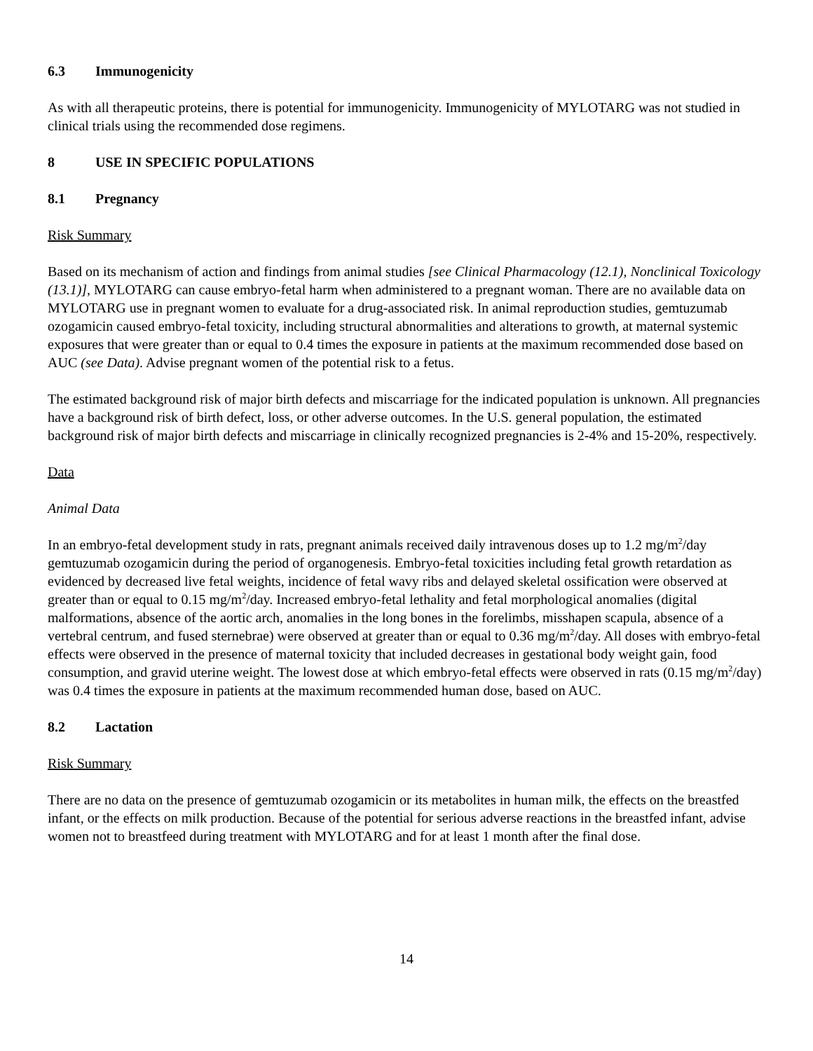6.3 Immunogenicity
As with all therapeutic proteins, there is potential for immunogenicity. Immunogenicity of MYLOTARG was not studied in clinical trials using the recommended dose regimens.
8 USE IN SPECIFIC POPULATIONS
8.1 Pregnancy
Risk Summary
Based on its mechanism of action and findings from animal studies [see Clinical Pharmacology (12.1), Nonclinical Toxicology (13.1)], MYLOTARG can cause embryo-fetal harm when administered to a pregnant woman. There are no available data on MYLOTARG use in pregnant women to evaluate for a drug-associated risk. In animal reproduction studies, gemtuzumab ozogamicin caused embryo-fetal toxicity, including structural abnormalities and alterations to growth, at maternal systemic exposures that were greater than or equal to 0.4 times the exposure in patients at the maximum recommended dose based on AUC (see Data). Advise pregnant women of the potential risk to a fetus.
The estimated background risk of major birth defects and miscarriage for the indicated population is unknown. All pregnancies have a background risk of birth defect, loss, or other adverse outcomes. In the U.S. general population, the estimated background risk of major birth defects and miscarriage in clinically recognized pregnancies is 2-4% and 15-20%, respectively.
Data
Animal Data
In an embryo-fetal development study in rats, pregnant animals received daily intravenous doses up to 1.2 mg/m<sup>2</sup>/day gemtuzumab ozogamicin during the period of organogenesis. Embryo-fetal toxicities including fetal growth retardation as evidenced by decreased live fetal weights, incidence of fetal wavy ribs and delayed skeletal ossification were observed at greater than or equal to 0.15 mg/m<sup>2</sup>/day. Increased embryo-fetal lethality and fetal morphological anomalies (digital malformations, absence of the aortic arch, anomalies in the long bones in the forelimbs, misshapen scapula, absence of a vertebral centrum, and fused sternebrae) were observed at greater than or equal to 0.36 mg/m<sup>2</sup>/day. All doses with embryo-fetal effects were observed in the presence of maternal toxicity that included decreases in gestational body weight gain, food consumption, and gravid uterine weight. The lowest dose at which embryo-fetal effects were observed in rats (0.15 mg/m<sup>2</sup>/day) was 0.4 times the exposure in patients at the maximum recommended human dose, based on AUC.
8.2 Lactation
Risk Summary
There are no data on the presence of gemtuzumab ozogamicin or its metabolites in human milk, the effects on the breastfed infant, or the effects on milk production. Because of the potential for serious adverse reactions in the breastfed infant, advise women not to breastfeed during treatment with MYLOTARG and for at least 1 month after the final dose.
14